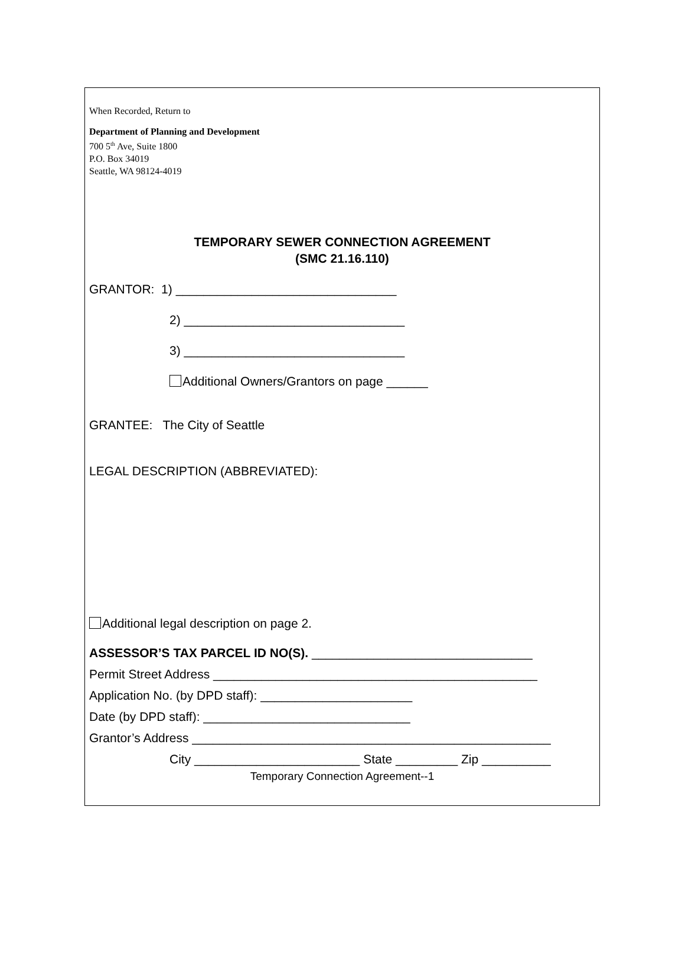When Recorded, Return to
Department of Planning and Development
700 5<sup>th</sup> Ave, Suite 1800
P.O. Box 34019
Seattle, WA 98124-4019
TEMPORARY SEWER CONNECTION AGREEMENT
(SMC 21.16.110)
GRANTOR: 1) ________________________________
2) ________________________________
3) ________________________________
Additional Owners/Grantors on page ______
GRANTEE: The City of Seattle
LEGAL DESCRIPTION (ABBREVIATED):
Additional legal description on page 2.
ASSESSOR’S TAX PARCEL ID NO(S). ________________________________
Permit Street Address _______________________________________________
Application No. (by DPD staff): ______________________
Date (by DPD staff): ______________________________
Grantor’s Address ____________________________________________________
City ________________________ State _________ Zip __________
Temporary Connection Agreement--1